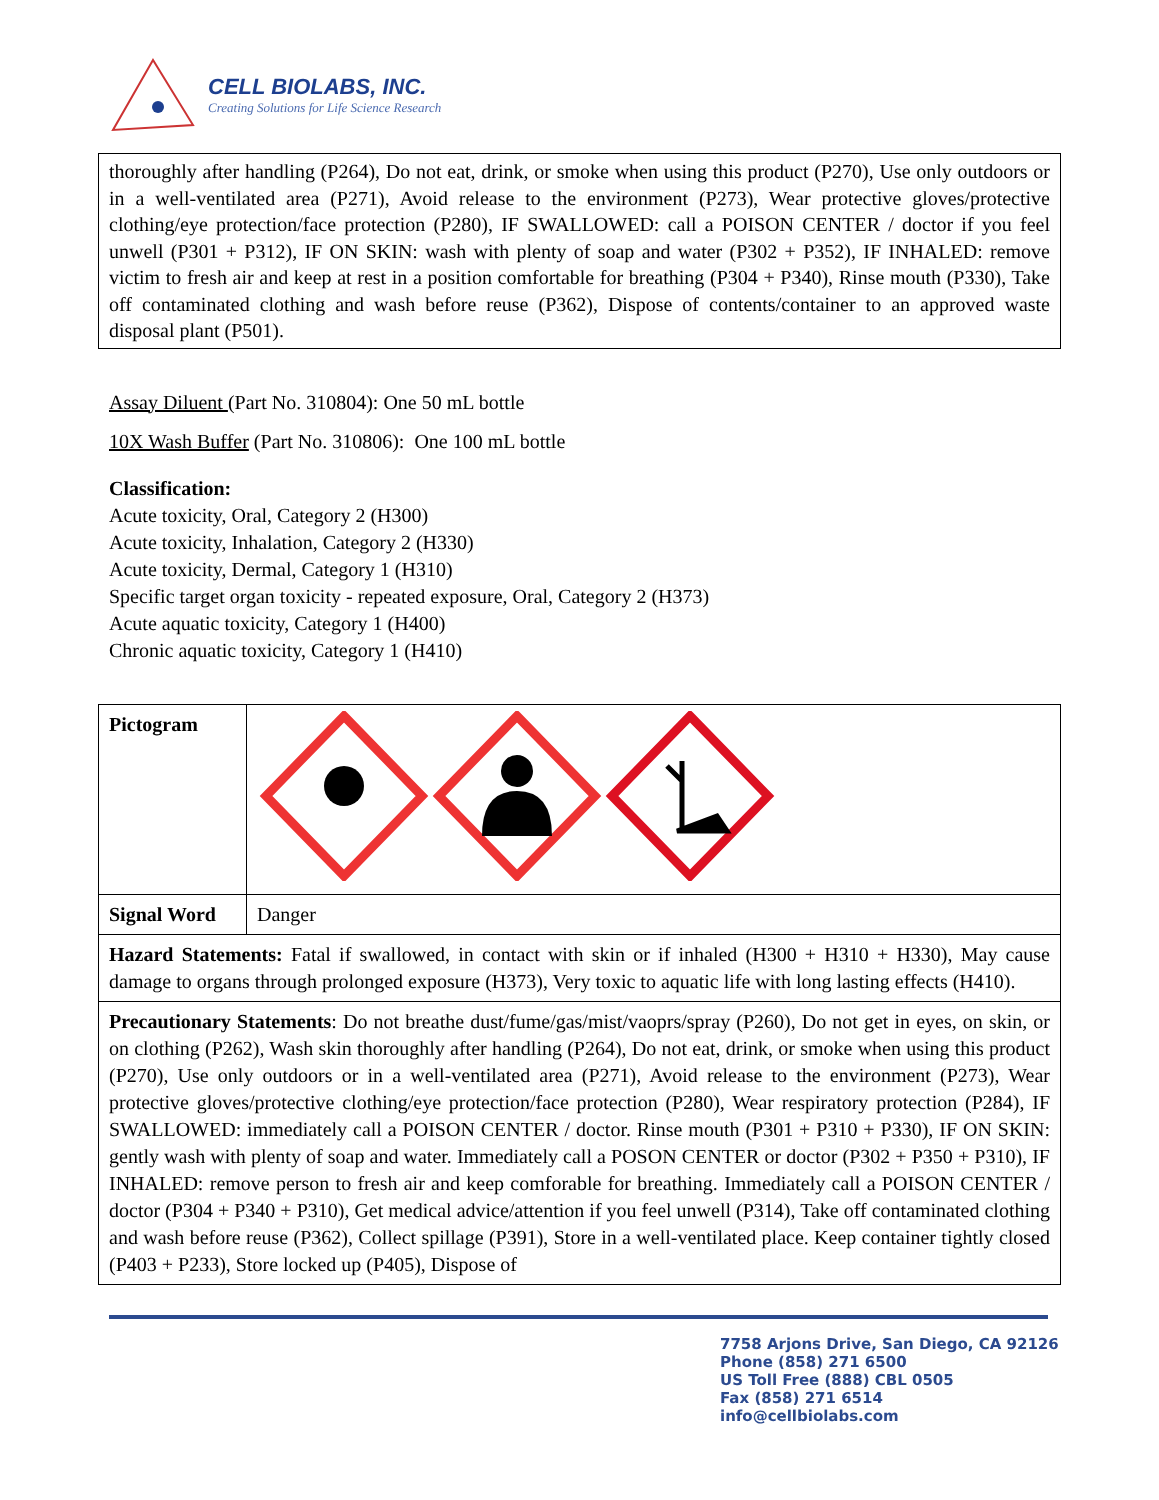CELL BIOLABS, INC.
Creating Solutions for Life Science Research
thoroughly after handling (P264), Do not eat, drink, or smoke when using this product (P270), Use only outdoors or in a well-ventilated area (P271), Avoid release to the environment (P273), Wear protective gloves/protective clothing/eye protection/face protection (P280), IF SWALLOWED: call a POISON CENTER / doctor if you feel unwell (P301 + P312), IF ON SKIN: wash with plenty of soap and water (P302 + P352), IF INHALED: remove victim to fresh air and keep at rest in a position comfortable for breathing (P304 + P340), Rinse mouth (P330), Take off contaminated clothing and wash before reuse (P362), Dispose of contents/container to an approved waste disposal plant (P501).
Assay Diluent (Part No. 310804): One 50 mL bottle
10X Wash Buffer (Part No. 310806): One 100 mL bottle
Classification:
Acute toxicity, Oral, Category 2 (H300)
Acute toxicity, Inhalation, Category 2 (H330)
Acute toxicity, Dermal, Category 1 (H310)
Specific target organ toxicity - repeated exposure, Oral, Category 2 (H373)
Acute aquatic toxicity, Category 1 (H400)
Chronic aquatic toxicity, Category 1 (H410)
| Pictogram | |
| Signal Word | Danger |
| Hazard Statements: Fatal if swallowed, in contact with skin or if inhaled (H300 + H310 + H330), May cause damage to organs through prolonged exposure (H373), Very toxic to aquatic life with long lasting effects (H410). | |
| Precautionary Statements : Do not breathe dust/fume/gas/mist/vaoprs/spray (P260), Do not get in eyes, on skin, or on clothing (P262), Wash skin thoroughly after handling (P264), Do not eat, drink, or smoke when using this product (P270), Use only outdoors or in a well-ventilated area (P271), Avoid release to the environment (P273), Wear protective gloves/protective clothing/eye protection/face protection (P280), Wear respiratory protection (P284), IF SWALLOWED: immediately call a POISON CENTER / doctor. Rinse mouth (P301 + P310 + P330), IF ON SKIN: gently wash with plenty of soap and water. Immediately call a POSON CENTER or doctor (P302 + P350 + P310), IF INHALED: remove person to fresh air and keep comforable for breathing. Immediately call a POISON CENTER / doctor (P304 + P340 + P310), Get medical advice/attention if you feel unwell (P314), Take off contaminated clothing and wash before reuse (P362), Collect spillage (P391), Store in a well-ventilated place. Keep container tightly closed (P403 + P233), Store locked up (P405), Dispose of | |
7758 Arjons Drive, San Diego, CA 92126
Phone (858) 271 6500
US Toll Free (888) CBL 0505
Fax (858) 271 6514
info@cellbiolabs.com